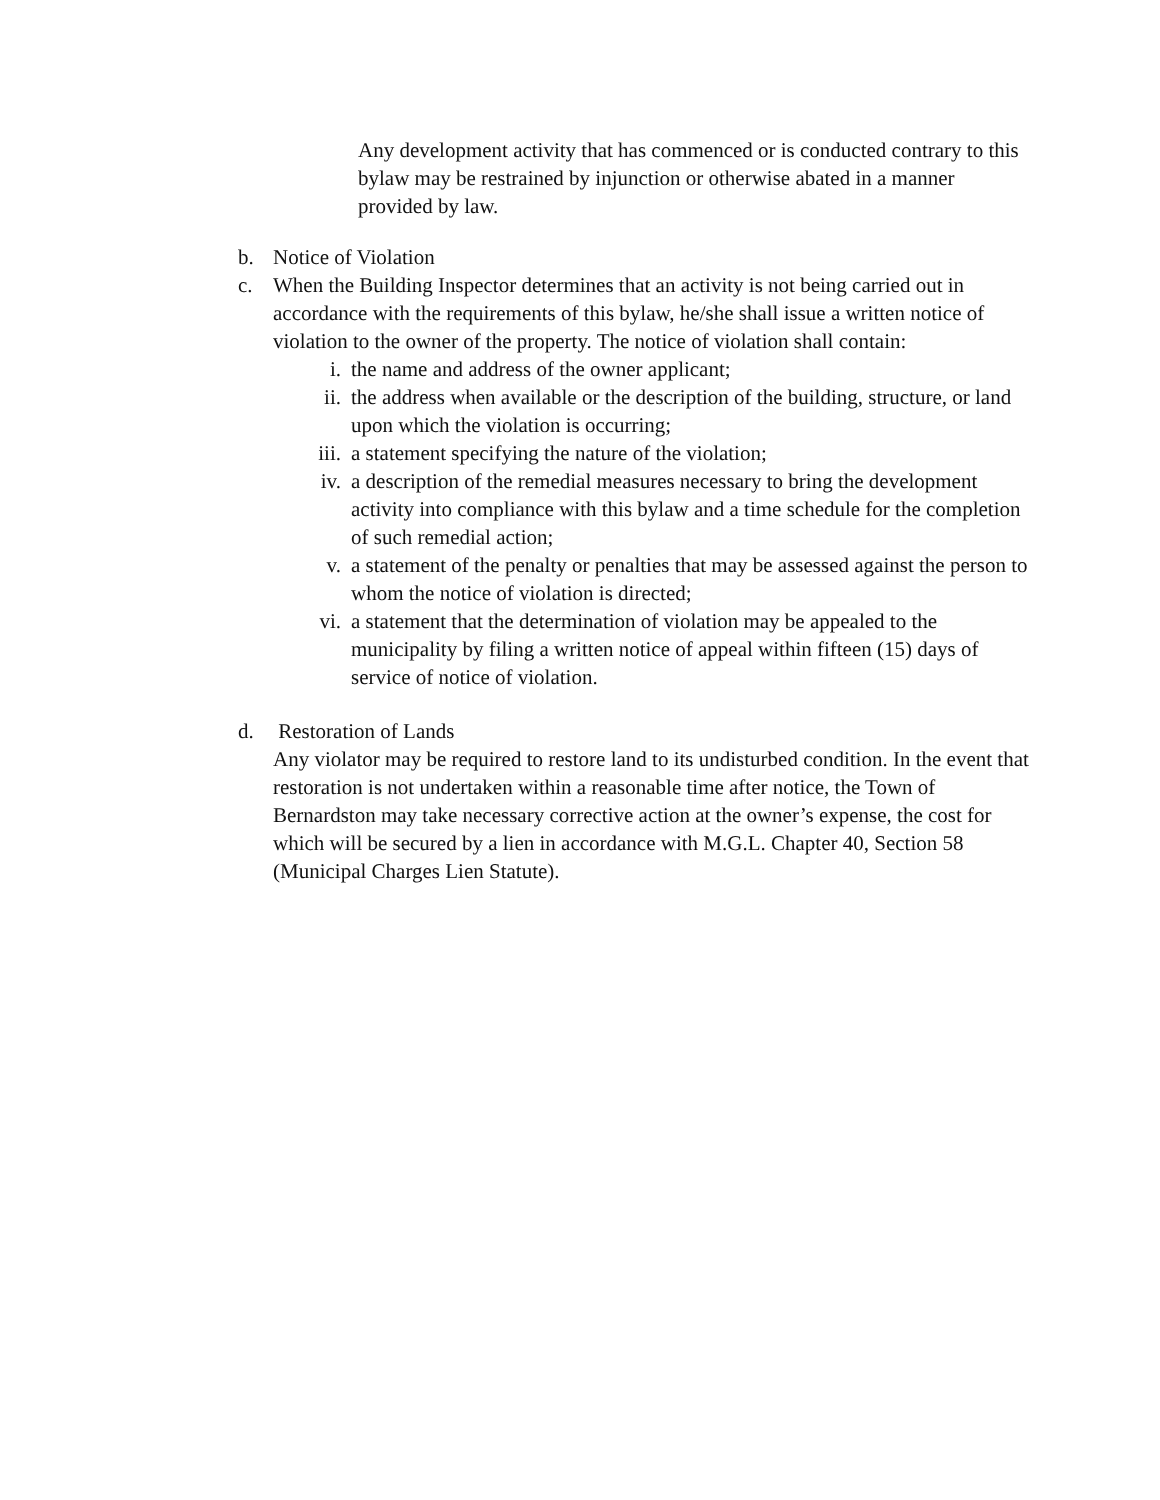Any development activity that has commenced or is conducted contrary to this bylaw may be restrained by injunction or otherwise abated in a manner provided by law.
b. Notice of Violation
c. When the Building Inspector determines that an activity is not being carried out in accordance with the requirements of this bylaw, he/she shall issue a written notice of violation to the owner of the property. The notice of violation shall contain:
i. the name and address of the owner applicant;
ii. the address when available or the description of the building, structure, or land upon which the violation is occurring;
iii. a statement specifying the nature of the violation;
iv. a description of the remedial measures necessary to bring the development activity into compliance with this bylaw and a time schedule for the completion of such remedial action;
v. a statement of the penalty or penalties that may be assessed against the person to whom the notice of violation is directed;
vi. a statement that the determination of violation may be appealed to the municipality by filing a written notice of appeal within fifteen (15) days of service of notice of violation.
d. Restoration of Lands
Any violator may be required to restore land to its undisturbed condition. In the event that restoration is not undertaken within a reasonable time after notice, the Town of Bernardston may take necessary corrective action at the owner’s expense, the cost for which will be secured by a lien in accordance with M.G.L. Chapter 40, Section 58 (Municipal Charges Lien Statute).